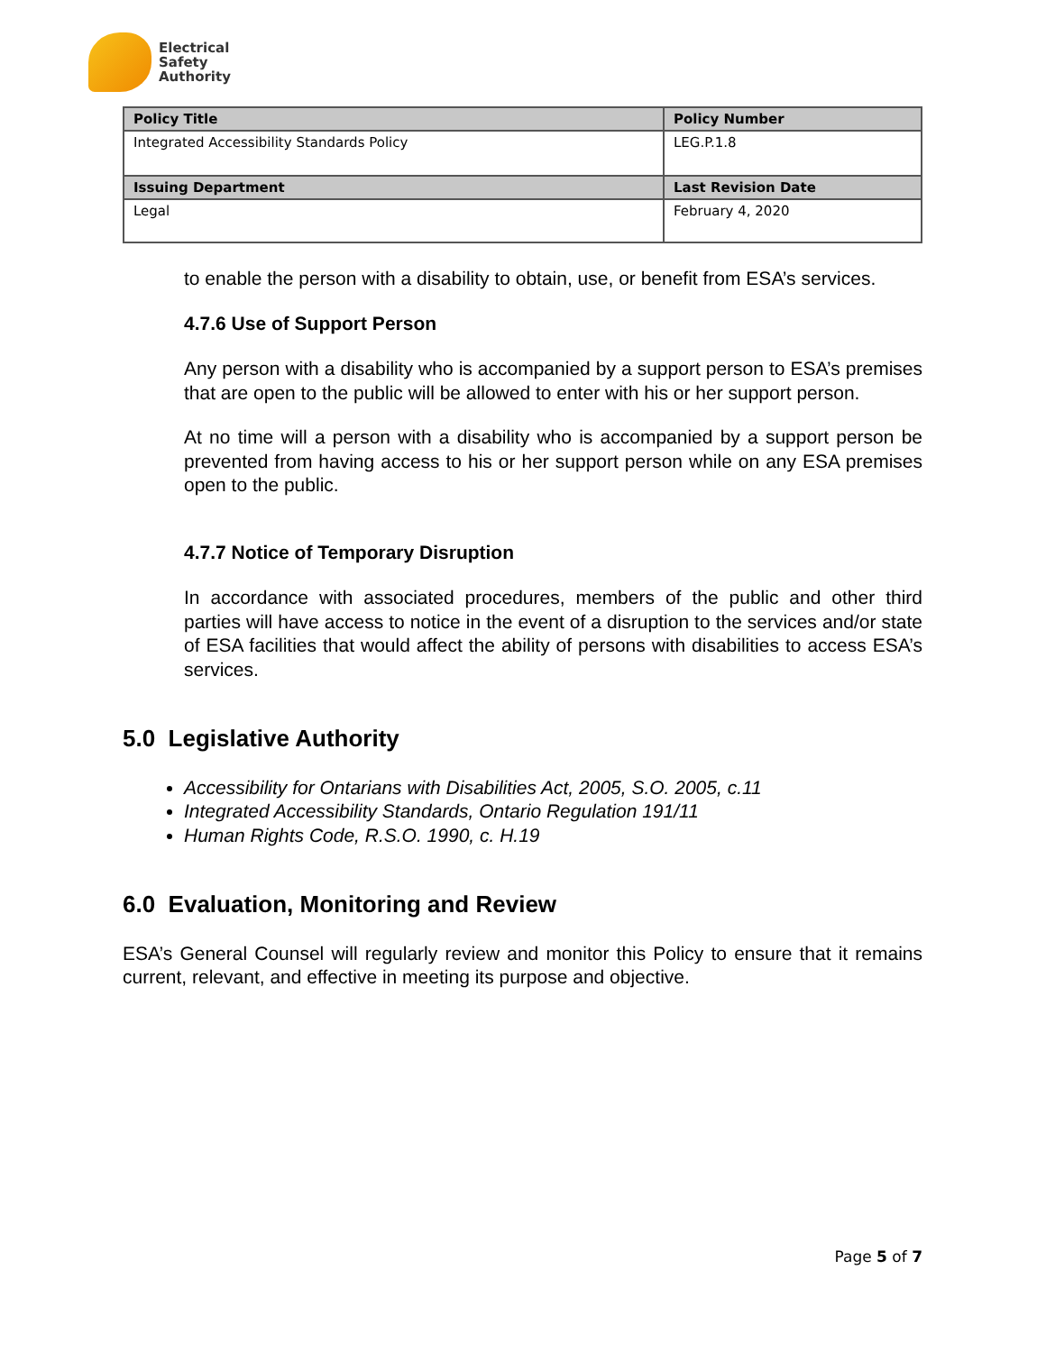Electrical
Safety
Authority
| Policy Title | Policy Number |
| --- | --- |
| Integrated Accessibility Standards Policy | LEG.P.1.8 |
| Issuing Department | Last Revision Date |
| Legal | February 4, 2020 |
to enable the person with a disability to obtain, use, or benefit from ESA’s services.
4.7.6 Use of Support Person
Any person with a disability who is accompanied by a support person to ESA’s premises that are open to the public will be allowed to enter with his or her support person.
At no time will a person with a disability who is accompanied by a support person be prevented from having access to his or her support person while on any ESA premises open to the public.
4.7.7 Notice of Temporary Disruption
In accordance with associated procedures, members of the public and other third parties will have access to notice in the event of a disruption to the services and/or state of ESA facilities that would affect the ability of persons with disabilities to access ESA’s services.
5.0 Legislative Authority
Accessibility for Ontarians with Disabilities Act, 2005, S.O. 2005, c.11
Integrated Accessibility Standards, Ontario Regulation 191/11
Human Rights Code, R.S.O. 1990, c. H.19
6.0 Evaluation, Monitoring and Review
ESA’s General Counsel will regularly review and monitor this Policy to ensure that it remains current, relevant, and effective in meeting its purpose and objective.
Page 5 of 7